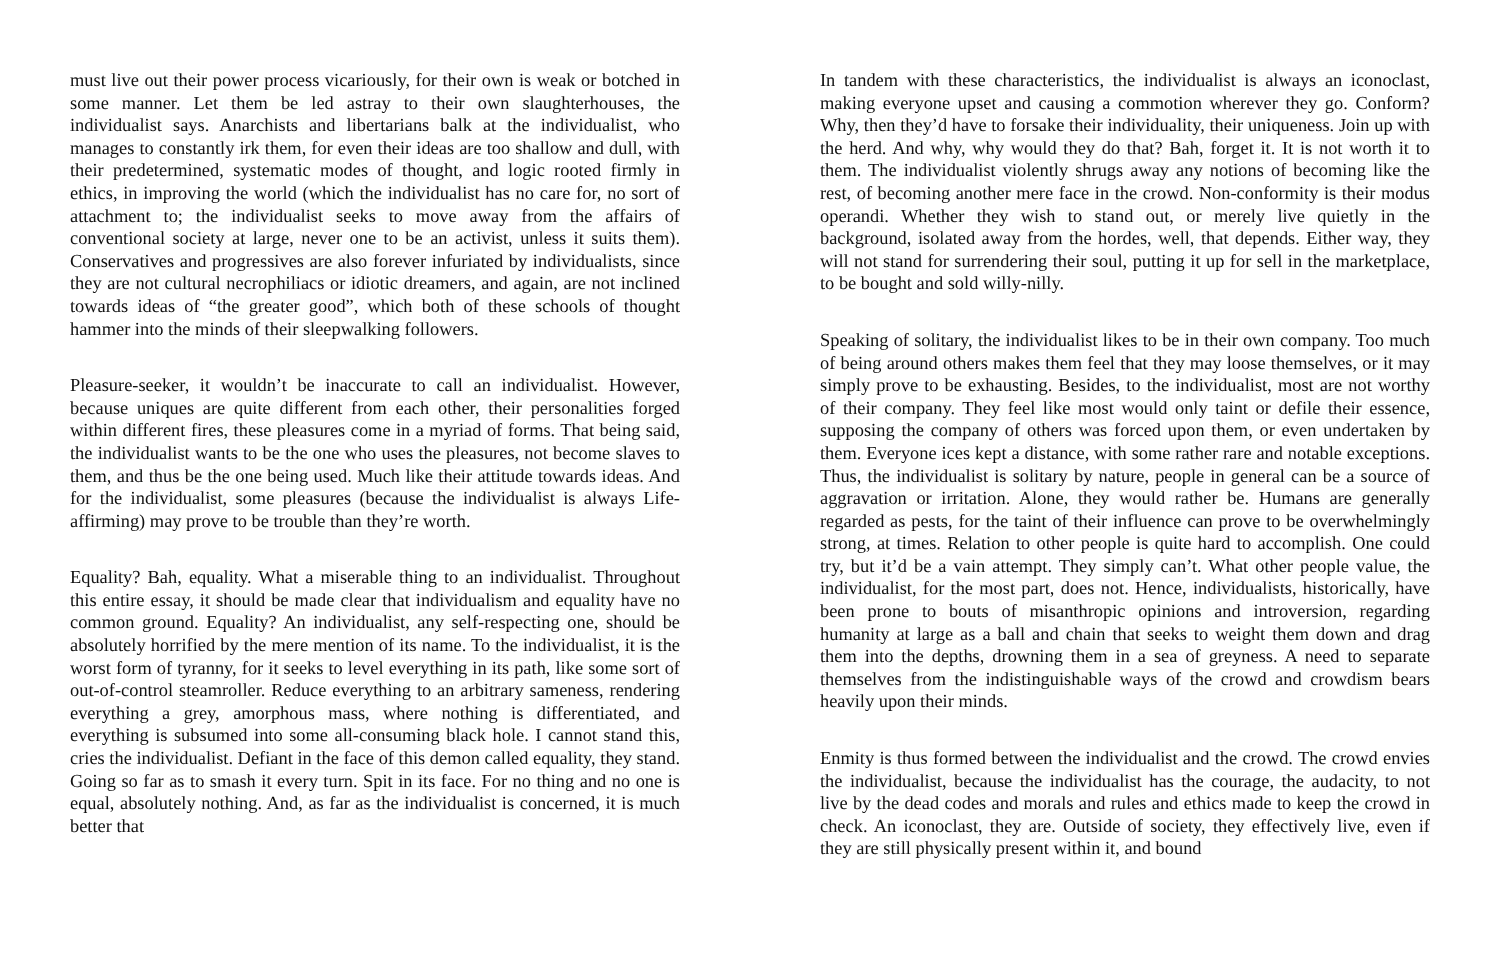must live out their power process vicariously, for their own is weak or botched in some manner. Let them be led astray to their own slaughterhouses, the individualist says. Anarchists and libertarians balk at the individualist, who manages to constantly irk them, for even their ideas are too shallow and dull, with their predetermined, systematic modes of thought, and logic rooted firmly in ethics, in improving the world (which the individualist has no care for, no sort of attachment to; the individualist seeks to move away from the affairs of conventional society at large, never one to be an activist, unless it suits them). Conservatives and progressives are also forever infuriated by individualists, since they are not cultural necrophiliacs or idiotic dreamers, and again, are not inclined towards ideas of “the greater good”, which both of these schools of thought hammer into the minds of their sleepwalking followers.
Pleasure-seeker, it wouldn’t be inaccurate to call an individualist. However, because uniques are quite different from each other, their personalities forged within different fires, these pleasures come in a myriad of forms. That being said, the individualist wants to be the one who uses the pleasures, not become slaves to them, and thus be the one being used. Much like their attitude towards ideas. And for the individualist, some pleasures (because the individualist is always Life-affirming) may prove to be trouble than they’re worth.
Equality? Bah, equality. What a miserable thing to an individualist. Throughout this entire essay, it should be made clear that individualism and equality have no common ground. Equality? An individualist, any self-respecting one, should be absolutely horrified by the mere mention of its name. To the individualist, it is the worst form of tyranny, for it seeks to level everything in its path, like some sort of out-of-control steamroller. Reduce everything to an arbitrary sameness, rendering everything a grey, amorphous mass, where nothing is differentiated, and everything is subsumed into some all-consuming black hole. I cannot stand this, cries the individualist. Defiant in the face of this demon called equality, they stand. Going so far as to smash it every turn. Spit in its face. For no thing and no one is equal, absolutely nothing. And, as far as the individualist is concerned, it is much better that
In tandem with these characteristics, the individualist is always an iconoclast, making everyone upset and causing a commotion wherever they go. Conform? Why, then they’d have to forsake their individuality, their uniqueness. Join up with the herd. And why, why would they do that? Bah, forget it. It is not worth it to them. The individualist violently shrugs away any notions of becoming like the rest, of becoming another mere face in the crowd. Non-conformity is their modus operandi. Whether they wish to stand out, or merely live quietly in the background, isolated away from the hordes, well, that depends. Either way, they will not stand for surrendering their soul, putting it up for sell in the marketplace, to be bought and sold willy-nilly.
Speaking of solitary, the individualist likes to be in their own company. Too much of being around others makes them feel that they may loose themselves, or it may simply prove to be exhausting. Besides, to the individualist, most are not worthy of their company. They feel like most would only taint or defile their essence, supposing the company of others was forced upon them, or even undertaken by them. Everyone ices kept a distance, with some rather rare and notable exceptions. Thus, the individualist is solitary by nature, people in general can be a source of aggravation or irritation. Alone, they would rather be. Humans are generally regarded as pests, for the taint of their influence can prove to be overwhelmingly strong, at times. Relation to other people is quite hard to accomplish. One could try, but it’d be a vain attempt. They simply can’t. What other people value, the individualist, for the most part, does not. Hence, individualists, historically, have been prone to bouts of misanthropic opinions and introversion, regarding humanity at large as a ball and chain that seeks to weight them down and drag them into the depths, drowning them in a sea of greyness. A need to separate themselves from the indistinguishable ways of the crowd and crowdism bears heavily upon their minds.
Enmity is thus formed between the individualist and the crowd. The crowd envies the individualist, because the individualist has the courage, the audacity, to not live by the dead codes and morals and rules and ethics made to keep the crowd in check. An iconoclast, they are. Outside of society, they effectively live, even if they are still physically present within it, and bound